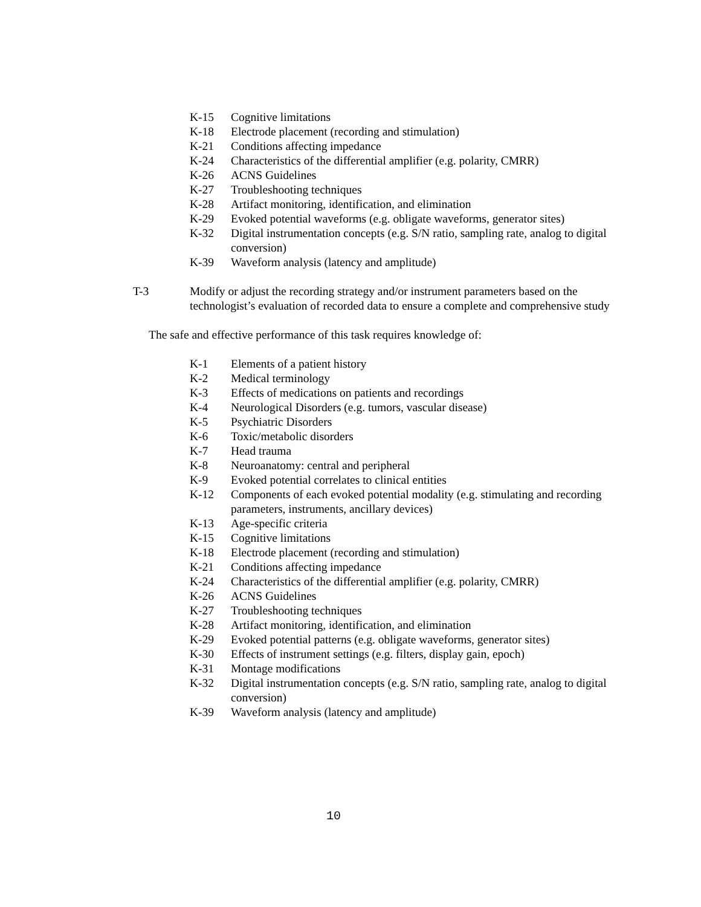K-15 Cognitive limitations
K-18 Electrode placement (recording and stimulation)
K-21 Conditions affecting impedance
K-24 Characteristics of the differential amplifier (e.g. polarity, CMRR)
K-26 ACNS Guidelines
K-27 Troubleshooting techniques
K-28 Artifact monitoring, identification, and elimination
K-29 Evoked potential waveforms (e.g. obligate waveforms, generator sites)
K-32 Digital instrumentation concepts (e.g. S/N ratio, sampling rate, analog to digital conversion)
K-39 Waveform analysis (latency and amplitude)
T-3 Modify or adjust the recording strategy and/or instrument parameters based on the technologist’s evaluation of recorded data to ensure a complete and comprehensive study
The safe and effective performance of this task requires knowledge of:
K-1 Elements of a patient history
K-2 Medical terminology
K-3 Effects of medications on patients and recordings
K-4 Neurological Disorders (e.g. tumors, vascular disease)
K-5 Psychiatric Disorders
K-6 Toxic/metabolic disorders
K-7 Head trauma
K-8 Neuroanatomy: central and peripheral
K-9 Evoked potential correlates to clinical entities
K-12 Components of each evoked potential modality (e.g. stimulating and recording parameters, instruments, ancillary devices)
K-13 Age-specific criteria
K-15 Cognitive limitations
K-18 Electrode placement (recording and stimulation)
K-21 Conditions affecting impedance
K-24 Characteristics of the differential amplifier (e.g. polarity, CMRR)
K-26 ACNS Guidelines
K-27 Troubleshooting techniques
K-28 Artifact monitoring, identification, and elimination
K-29 Evoked potential patterns (e.g. obligate waveforms, generator sites)
K-30 Effects of instrument settings (e.g. filters, display gain, epoch)
K-31 Montage modifications
K-32 Digital instrumentation concepts (e.g. S/N ratio, sampling rate, analog to digital conversion)
K-39 Waveform analysis (latency and amplitude)
10